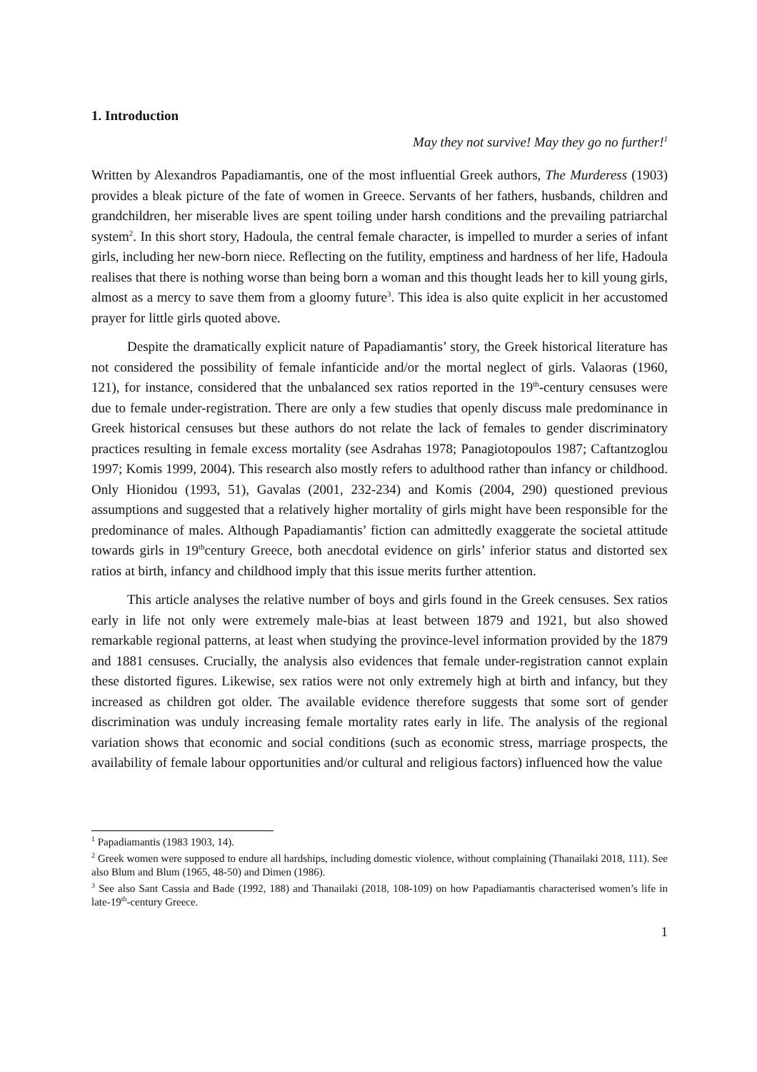1. Introduction
May they not survive! May they go no further!<sup>1</sup>
Written by Alexandros Papadiamantis, one of the most influential Greek authors, The Murderess (1903) provides a bleak picture of the fate of women in Greece. Servants of her fathers, husbands, children and grandchildren, her miserable lives are spent toiling under harsh conditions and the prevailing patriarchal system<sup>2</sup>. In this short story, Hadoula, the central female character, is impelled to murder a series of infant girls, including her new-born niece. Reflecting on the futility, emptiness and hardness of her life, Hadoula realises that there is nothing worse than being born a woman and this thought leads her to kill young girls, almost as a mercy to save them from a gloomy future<sup>3</sup>. This idea is also quite explicit in her accustomed prayer for little girls quoted above.
Despite the dramatically explicit nature of Papadiamantis’ story, the Greek historical literature has not considered the possibility of female infanticide and/or the mortal neglect of girls. Valaoras (1960, 121), for instance, considered that the unbalanced sex ratios reported in the 19<sup>th</sup>-century censuses were due to female under-registration. There are only a few studies that openly discuss male predominance in Greek historical censuses but these authors do not relate the lack of females to gender discriminatory practices resulting in female excess mortality (see Asdrahas 1978; Panagiotopoulos 1987; Caftantzoglou 1997; Komis 1999, 2004). This research also mostly refers to adulthood rather than infancy or childhood. Only Hionidou (1993, 51), Gavalas (2001, 232-234) and Komis (2004, 290) questioned previous assumptions and suggested that a relatively higher mortality of girls might have been responsible for the predominance of males. Although Papadiamantis’ fiction can admittedly exaggerate the societal attitude towards girls in 19<sup>th</sup>century Greece, both anecdotal evidence on girls’ inferior status and distorted sex ratios at birth, infancy and childhood imply that this issue merits further attention.
This article analyses the relative number of boys and girls found in the Greek censuses. Sex ratios early in life not only were extremely male-bias at least between 1879 and 1921, but also showed remarkable regional patterns, at least when studying the province-level information provided by the 1879 and 1881 censuses. Crucially, the analysis also evidences that female under-registration cannot explain these distorted figures. Likewise, sex ratios were not only extremely high at birth and infancy, but they increased as children got older. The available evidence therefore suggests that some sort of gender discrimination was unduly increasing female mortality rates early in life. The analysis of the regional variation shows that economic and social conditions (such as economic stress, marriage prospects, the availability of female labour opportunities and/or cultural and religious factors) influenced how the value
<sup>1</sup> Papadiamantis (1983 1903, 14).
<sup>2</sup> Greek women were supposed to endure all hardships, including domestic violence, without complaining (Thanailaki 2018, 111). See also Blum and Blum (1965, 48-50) and Dimen (1986).
<sup>3</sup> See also Sant Cassia and Bade (1992, 188) and Thanailaki (2018, 108-109) on how Papadiamantis characterised women’s life in late-19<sup>th</sup>-century Greece.
1